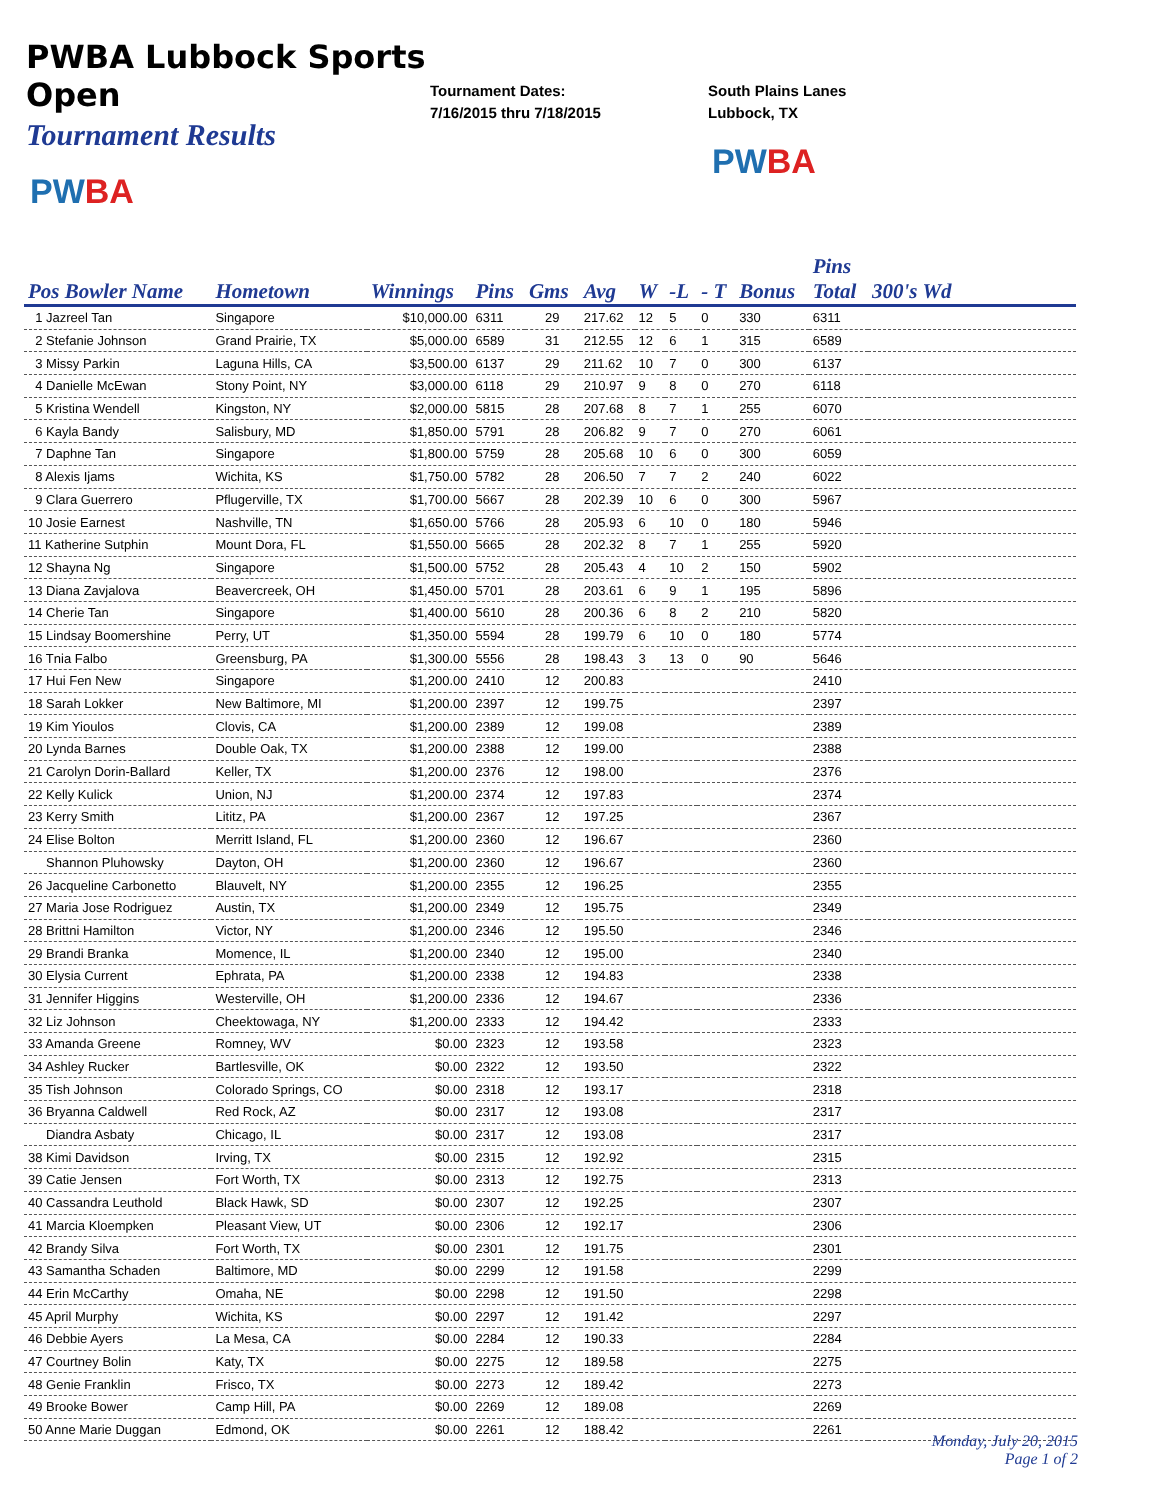PWBA Lubbock Sports Open
Tournament Results
PWBA
Tournament Dates:
7/16/2015 thru 7/18/2015
South Plains Lanes
Lubbock, TX
PWBA
| | | | | | | | | | | Pins | |
| --- | --- | --- | --- | --- | --- | --- | --- | --- | --- | --- | --- |
| Pos Bowler Name | Hometown | Winnings | Pins | Gms | Avg | W | -L | - T | Bonus | Total | 300's Wd |
| 1 Jazreel Tan | Singapore | $10,000.00 | 6311 | 29 | 217.62 | 12 | 5 | 0 | 330 | 6311 | |
| 2 Stefanie Johnson | Grand Prairie, TX | $5,000.00 | 6589 | 31 | 212.55 | 12 | 6 | 1 | 315 | 6589 | |
| 3 Missy Parkin | Laguna Hills, CA | $3,500.00 | 6137 | 29 | 211.62 | 10 | 7 | 0 | 300 | 6137 | |
| 4 Danielle McEwan | Stony Point, NY | $3,000.00 | 6118 | 29 | 210.97 | 9 | 8 | 0 | 270 | 6118 | |
| 5 Kristina Wendell | Kingston, NY | $2,000.00 | 5815 | 28 | 207.68 | 8 | 7 | 1 | 255 | 6070 | |
| 6 Kayla Bandy | Salisbury, MD | $1,850.00 | 5791 | 28 | 206.82 | 9 | 7 | 0 | 270 | 6061 | |
| 7 Daphne Tan | Singapore | $1,800.00 | 5759 | 28 | 205.68 | 10 | 6 | 0 | 300 | 6059 | |
| 8 Alexis Ijams | Wichita, KS | $1,750.00 | 5782 | 28 | 206.50 | 7 | 7 | 2 | 240 | 6022 | |
| 9 Clara Guerrero | Pflugerville, TX | $1,700.00 | 5667 | 28 | 202.39 | 10 | 6 | 0 | 300 | 5967 | |
| 10 Josie Earnest | Nashville, TN | $1,650.00 | 5766 | 28 | 205.93 | 6 | 10 | 0 | 180 | 5946 | |
| 11 Katherine Sutphin | Mount Dora, FL | $1,550.00 | 5665 | 28 | 202.32 | 8 | 7 | 1 | 255 | 5920 | |
| 12 Shayna Ng | Singapore | $1,500.00 | 5752 | 28 | 205.43 | 4 | 10 | 2 | 150 | 5902 | |
| 13 Diana Zavjalova | Beavercreek, OH | $1,450.00 | 5701 | 28 | 203.61 | 6 | 9 | 1 | 195 | 5896 | |
| 14 Cherie Tan | Singapore | $1,400.00 | 5610 | 28 | 200.36 | 6 | 8 | 2 | 210 | 5820 | |
| 15 Lindsay Boomershine | Perry, UT | $1,350.00 | 5594 | 28 | 199.79 | 6 | 10 | 0 | 180 | 5774 | |
| 16 Tnia Falbo | Greensburg, PA | $1,300.00 | 5556 | 28 | 198.43 | 3 | 13 | 0 | 90 | 5646 | |
| 17 Hui Fen New | Singapore | $1,200.00 | 2410 | 12 | 200.83 | | | | | 2410 | |
| 18 Sarah Lokker | New Baltimore, MI | $1,200.00 | 2397 | 12 | 199.75 | | | | | 2397 | |
| 19 Kim Yioulos | Clovis, CA | $1,200.00 | 2389 | 12 | 199.08 | | | | | 2389 | |
| 20 Lynda Barnes | Double Oak, TX | $1,200.00 | 2388 | 12 | 199.00 | | | | | 2388 | |
| 21 Carolyn Dorin-Ballard | Keller, TX | $1,200.00 | 2376 | 12 | 198.00 | | | | | 2376 | |
| 22 Kelly Kulick | Union, NJ | $1,200.00 | 2374 | 12 | 197.83 | | | | | 2374 | |
| 23 Kerry Smith | Lititz, PA | $1,200.00 | 2367 | 12 | 197.25 | | | | | 2367 | |
| 24 Elise Bolton | Merritt Island, FL | $1,200.00 | 2360 | 12 | 196.67 | | | | | 2360 | |
| Shannon Pluhowsky | Dayton, OH | $1,200.00 | 2360 | 12 | 196.67 | | | | | 2360 | |
| 26 Jacqueline Carbonetto | Blauvelt, NY | $1,200.00 | 2355 | 12 | 196.25 | | | | | 2355 | |
| 27 Maria Jose Rodriguez | Austin, TX | $1,200.00 | 2349 | 12 | 195.75 | | | | | 2349 | |
| 28 Brittni Hamilton | Victor, NY | $1,200.00 | 2346 | 12 | 195.50 | | | | | 2346 | |
| 29 Brandi Branka | Momence, IL | $1,200.00 | 2340 | 12 | 195.00 | | | | | 2340 | |
| 30 Elysia Current | Ephrata, PA | $1,200.00 | 2338 | 12 | 194.83 | | | | | 2338 | |
| 31 Jennifer Higgins | Westerville, OH | $1,200.00 | 2336 | 12 | 194.67 | | | | | 2336 | |
| 32 Liz Johnson | Cheektowaga, NY | $1,200.00 | 2333 | 12 | 194.42 | | | | | 2333 | |
| 33 Amanda Greene | Romney, WV | $0.00 | 2323 | 12 | 193.58 | | | | | 2323 | |
| 34 Ashley Rucker | Bartlesville, OK | $0.00 | 2322 | 12 | 193.50 | | | | | 2322 | |
| 35 Tish Johnson | Colorado Springs, CO | $0.00 | 2318 | 12 | 193.17 | | | | | 2318 | |
| 36 Bryanna Caldwell | Red Rock, AZ | $0.00 | 2317 | 12 | 193.08 | | | | | 2317 | |
| Diandra Asbaty | Chicago, IL | $0.00 | 2317 | 12 | 193.08 | | | | | 2317 | |
| 38 Kimi Davidson | Irving, TX | $0.00 | 2315 | 12 | 192.92 | | | | | 2315 | |
| 39 Catie Jensen | Fort Worth, TX | $0.00 | 2313 | 12 | 192.75 | | | | | 2313 | |
| 40 Cassandra Leuthold | Black Hawk, SD | $0.00 | 2307 | 12 | 192.25 | | | | | 2307 | |
| 41 Marcia Kloempken | Pleasant View, UT | $0.00 | 2306 | 12 | 192.17 | | | | | 2306 | |
| 42 Brandy Silva | Fort Worth, TX | $0.00 | 2301 | 12 | 191.75 | | | | | 2301 | |
| 43 Samantha Schaden | Baltimore, MD | $0.00 | 2299 | 12 | 191.58 | | | | | 2299 | |
| 44 Erin McCarthy | Omaha, NE | $0.00 | 2298 | 12 | 191.50 | | | | | 2298 | |
| 45 April Murphy | Wichita, KS | $0.00 | 2297 | 12 | 191.42 | | | | | 2297 | |
| 46 Debbie Ayers | La Mesa, CA | $0.00 | 2284 | 12 | 190.33 | | | | | 2284 | |
| 47 Courtney Bolin | Katy, TX | $0.00 | 2275 | 12 | 189.58 | | | | | 2275 | |
| 48 Genie Franklin | Frisco, TX | $0.00 | 2273 | 12 | 189.42 | | | | | 2273 | |
| 49 Brooke Bower | Camp Hill, PA | $0.00 | 2269 | 12 | 189.08 | | | | | 2269 | |
| 50 Anne Marie Duggan | Edmond, OK | $0.00 | 2261 | 12 | 188.42 | | | | | 2261 | |
Monday, July 20, 2015
Page 1 of 2